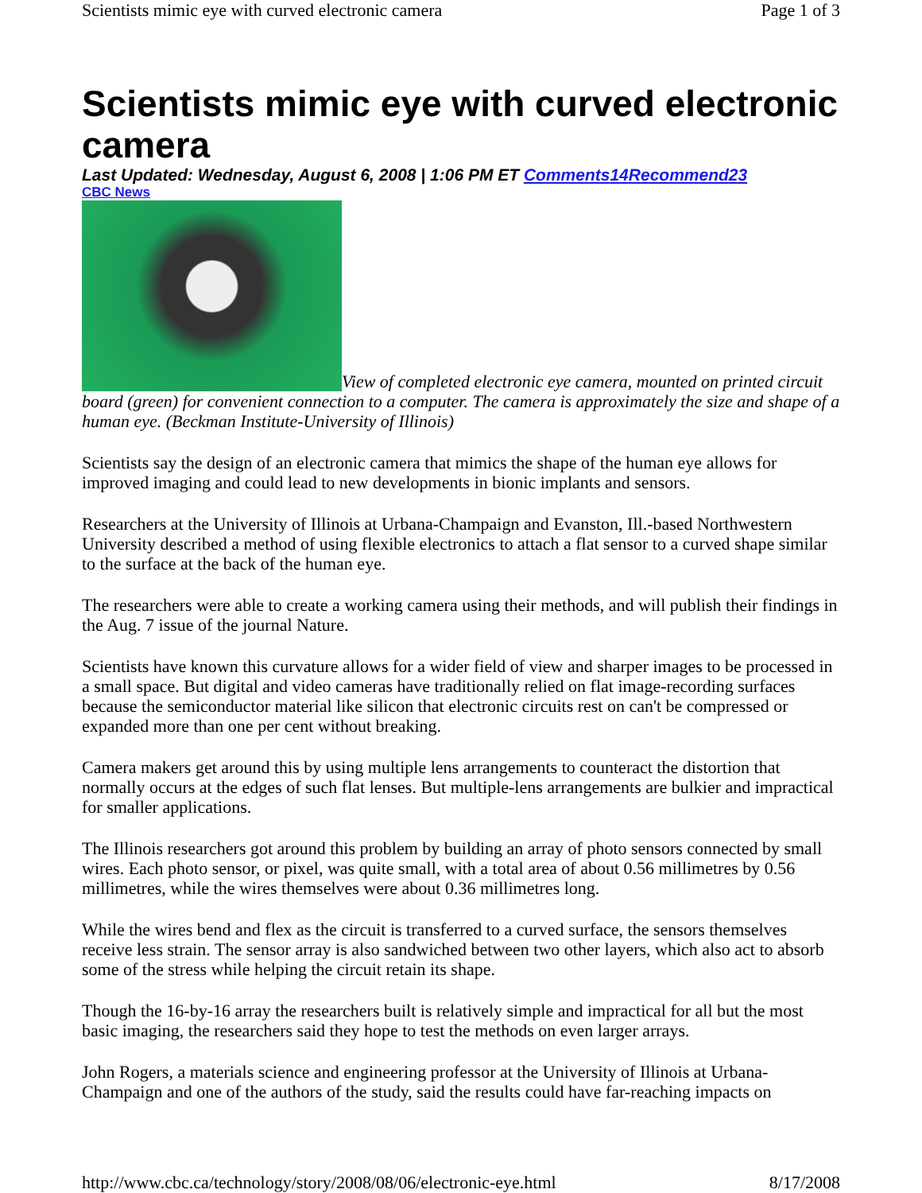Scientists mimic eye with curved electronic camera Page 1 of 3
Scientists mimic eye with curved electronic camera
Last Updated: Wednesday, August 6, 2008 | 1:06 PM ET Comments14 Recommend23
CBC News
View of completed electronic eye camera, mounted on printed circuit board (green) for convenient connection to a computer. The camera is approximately the size and shape of a human eye. (Beckman Institute-University of Illinois)
Scientists say the design of an electronic camera that mimics the shape of the human eye allows for improved imaging and could lead to new developments in bionic implants and sensors.
Researchers at the University of Illinois at Urbana-Champaign and Evanston, Ill.-based Northwestern University described a method of using flexible electronics to attach a flat sensor to a curved shape similar to the surface at the back of the human eye.
The researchers were able to create a working camera using their methods, and will publish their findings in the Aug. 7 issue of the journal Nature.
Scientists have known this curvature allows for a wider field of view and sharper images to be processed in a small space. But digital and video cameras have traditionally relied on flat image-recording surfaces because the semiconductor material like silicon that electronic circuits rest on can't be compressed or expanded more than one per cent without breaking.
Camera makers get around this by using multiple lens arrangements to counteract the distortion that normally occurs at the edges of such flat lenses. But multiple-lens arrangements are bulkier and impractical for smaller applications.
The Illinois researchers got around this problem by building an array of photo sensors connected by small wires. Each photo sensor, or pixel, was quite small, with a total area of about 0.56 millimetres by 0.56 millimetres, while the wires themselves were about 0.36 millimetres long.
While the wires bend and flex as the circuit is transferred to a curved surface, the sensors themselves receive less strain. The sensor array is also sandwiched between two other layers, which also act to absorb some of the stress while helping the circuit retain its shape.
Though the 16-by-16 array the researchers built is relatively simple and impractical for all but the most basic imaging, the researchers said they hope to test the methods on even larger arrays.
John Rogers, a materials science and engineering professor at the University of Illinois at Urbana-Champaign and one of the authors of the study, said the results could have far-reaching impacts on
http://www.cbc.ca/technology/story/2008/08/06/electronic-eye.html 8/17/2008